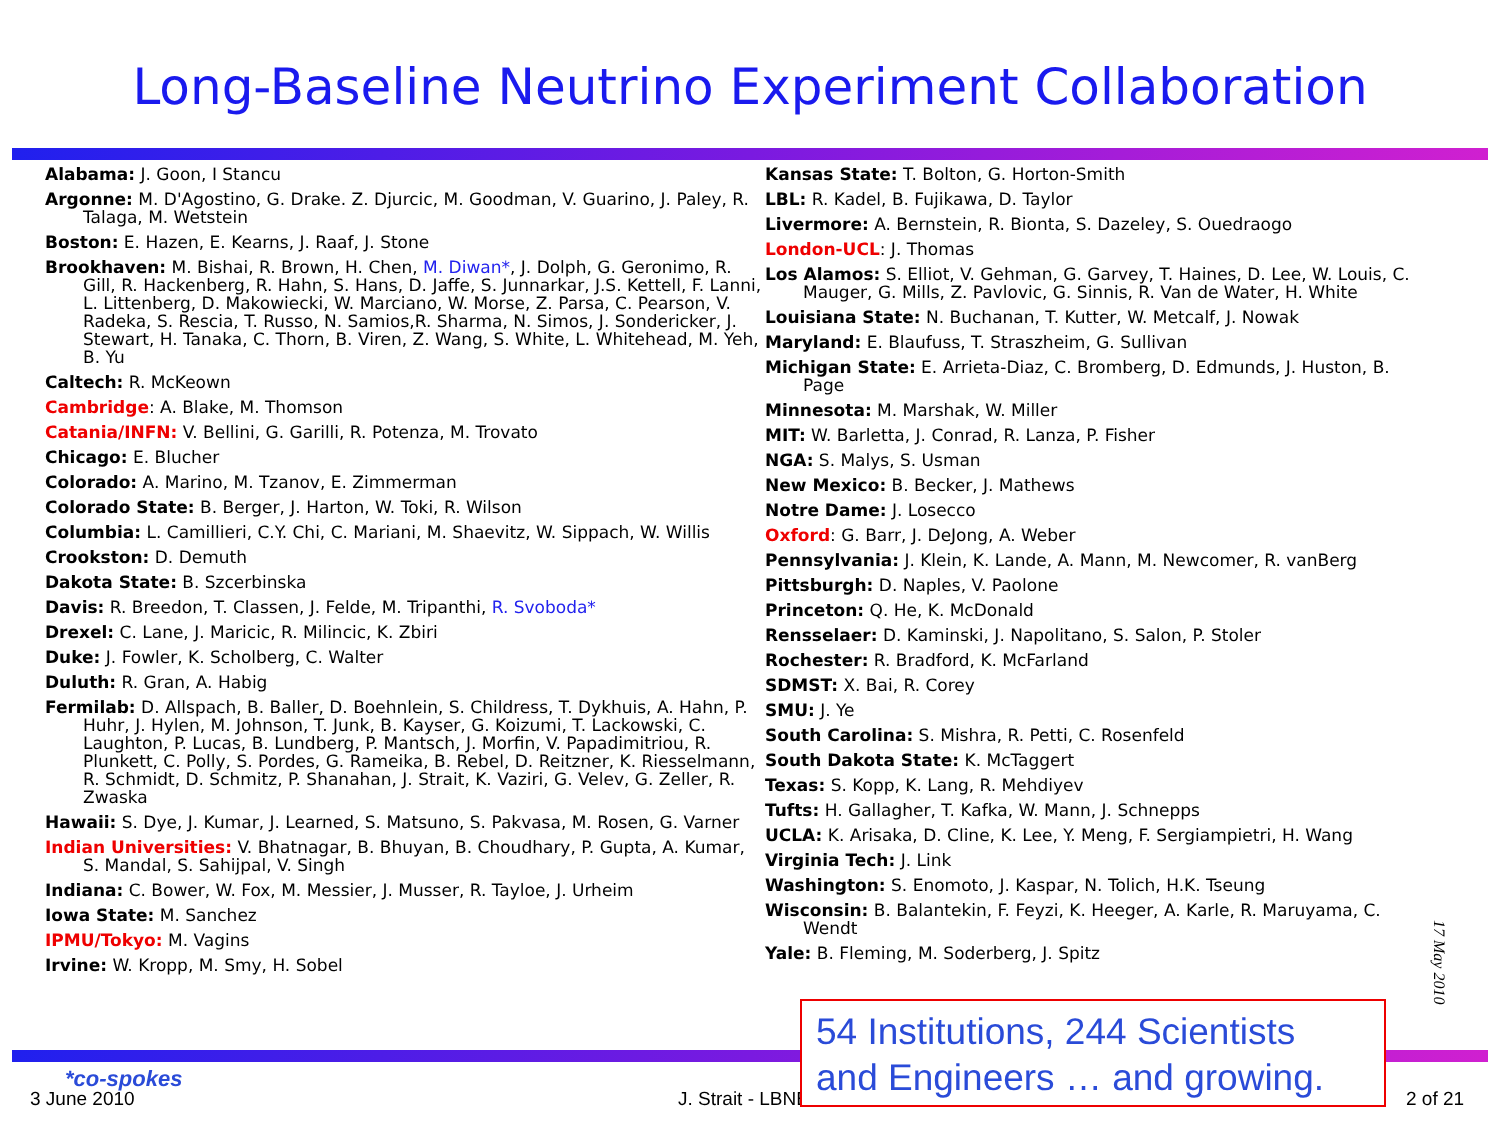Long-Baseline Neutrino Experiment Collaboration
Alabama: J. Goon, I Stancu
Argonne: M. D'Agostino, G. Drake. Z. Djurcic, M. Goodman, V. Guarino, J. Paley, R. Talaga, M. Wetstein
Boston: E. Hazen, E. Kearns, J. Raaf, J. Stone
Brookhaven: M. Bishai, R. Brown, H. Chen, M. Diwan*, J. Dolph, G. Geronimo, R. Gill, R. Hackenberg, R. Hahn, S. Hans, D. Jaffe, S. Junnarkar, J.S. Kettell, F. Lanni, L. Littenberg, D. Makowiecki, W. Marciano, W. Morse, Z. Parsa, C. Pearson, V. Radeka, S. Rescia, T. Russo, N. Samios,R. Sharma, N. Simos, J. Sondericker, J. Stewart, H. Tanaka, C. Thorn, B. Viren, Z. Wang, S. White, L. Whitehead, M. Yeh, B. Yu
Caltech: R. McKeown
Cambridge: A. Blake, M. Thomson
Catania/INFN: V. Bellini, G. Garilli, R. Potenza, M. Trovato
Chicago: E. Blucher
Colorado: A. Marino, M. Tzanov, E. Zimmerman
Colorado State: B. Berger, J. Harton, W. Toki, R. Wilson
Columbia: L. Camillieri, C.Y. Chi, C. Mariani, M. Shaevitz, W. Sippach, W. Willis
Crookston: D. Demuth
Dakota State: B. Szcerbinska
Davis: R. Breedon, T. Classen, J. Felde, M. Tripanthi, R. Svoboda*
Drexel: C. Lane, J. Maricic, R. Milincic, K. Zbiri
Duke: J. Fowler, K. Scholberg, C. Walter
Duluth: R. Gran, A. Habig
Fermilab: D. Allspach, B. Baller, D. Boehnlein, S. Childress, T. Dykhuis, A. Hahn, P. Huhr, J. Hylen, M. Johnson, T. Junk, B. Kayser, G. Koizumi, T. Lackowski, C. Laughton, P. Lucas, B. Lundberg, P. Mantsch, J. Morfin, V. Papadimitriou, R. Plunkett, C. Polly, S. Pordes, G. Rameika, B. Rebel, D. Reitzner, K. Riesselmann, R. Schmidt, D. Schmitz, P. Shanahan, J. Strait, K. Vaziri, G. Velev, G. Zeller, R. Zwaska
Hawaii: S. Dye, J. Kumar, J. Learned, S. Matsuno, S. Pakvasa, M. Rosen, G. Varner
Indian Universities: V. Bhatnagar, B. Bhuyan, B. Choudhary, P. Gupta, A. Kumar, S. Mandal, S. Sahijpal, V. Singh
Indiana: C. Bower, W. Fox, M. Messier, J. Musser, R. Tayloe, J. Urheim
Iowa State: M. Sanchez
IPMU/Tokyo: M. Vagins
Irvine: W. Kropp, M. Smy, H. Sobel
Kansas State: T. Bolton, G. Horton-Smith
LBL: R. Kadel, B. Fujikawa, D. Taylor
Livermore: A. Bernstein, R. Bionta, S. Dazeley, S. Ouedraogo
London-UCL: J. Thomas
Los Alamos: S. Elliot, V. Gehman, G. Garvey, T. Haines, D. Lee, W. Louis, C. Mauger, G. Mills, Z. Pavlovic, G. Sinnis, R. Van de Water, H. White
Louisiana State: N. Buchanan, T. Kutter, W. Metcalf, J. Nowak
Maryland: E. Blaufuss, T. Straszheim, G. Sullivan
Michigan State: E. Arrieta-Diaz, C. Bromberg, D. Edmunds, J. Huston, B. Page
Minnesota: M. Marshak, W. Miller
MIT: W. Barletta, J. Conrad, R. Lanza, P. Fisher
NGA: S. Malys, S. Usman
New Mexico: B. Becker, J. Mathews
Notre Dame: J. Losecco
Oxford: G. Barr, J. DeJong, A. Weber
Pennsylvania: J. Klein, K. Lande, A. Mann, M. Newcomer, R. vanBerg
Pittsburgh: D. Naples, V. Paolone
Princeton: Q. He, K. McDonald
Rensselaer: D. Kaminski, J. Napolitano, S. Salon, P. Stoler
Rochester: R. Bradford, K. McFarland
SDMST: X. Bai, R. Corey
SMU: J. Ye
South Carolina: S. Mishra, R. Petti, C. Rosenfeld
South Dakota State: K. McTaggert
Texas: S. Kopp, K. Lang, R. Mehdiyev
Tufts: H. Gallagher, T. Kafka, W. Mann, J. Schnepps
UCLA: K. Arisaka, D. Cline, K. Lee, Y. Meng, F. Sergiampietri, H. Wang
Virginia Tech: J. Link
Washington: S. Enomoto, J. Kaspar, N. Tolich, H.K. Tseung
Wisconsin: B. Balantekin, F. Feyzi, K. Heeger, A. Karle, R. Maruyama, C. Wendt
Yale: B. Fleming, M. Soderberg, J. Spitz
17 May 2010
*co-spokes
3 June 2010 J. Strait - LBNE
54 Institutions, 244 Scientists
and Engineers … and growing.
2 of 21